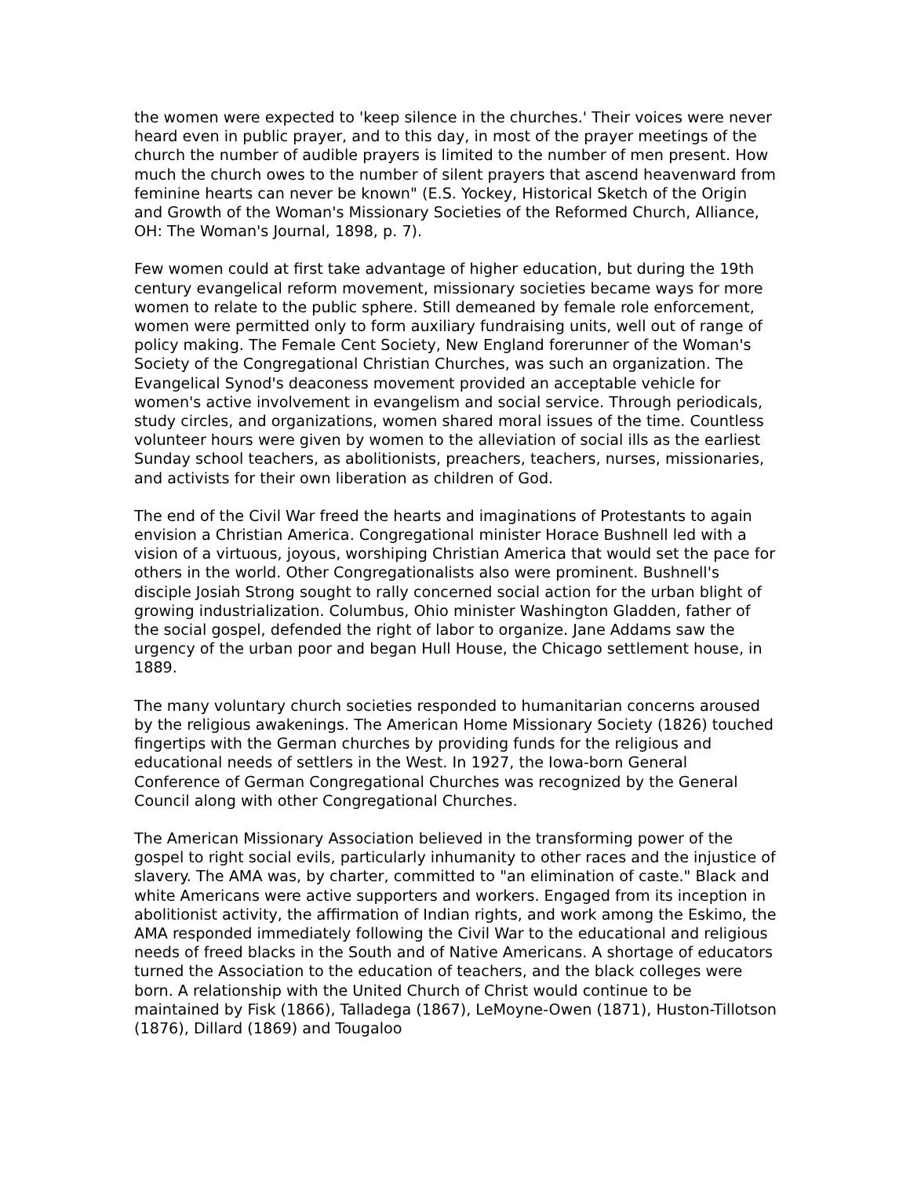the women were expected to 'keep silence in the churches.' Their voices were never heard even in public prayer, and to this day, in most of the prayer meetings of the church the number of audible prayers is limited to the number of men present. How much the church owes to the number of silent prayers that ascend heavenward from feminine hearts can never be known" (E.S. Yockey, Historical Sketch of the Origin and Growth of the Woman's Missionary Societies of the Reformed Church, Alliance, OH: The Woman's Journal, 1898, p. 7).
Few women could at first take advantage of higher education, but during the 19th century evangelical reform movement, missionary societies became ways for more women to relate to the public sphere. Still demeaned by female role enforcement, women were permitted only to form auxiliary fundraising units, well out of range of policy making. The Female Cent Society, New England forerunner of the Woman's Society of the Congregational Christian Churches, was such an organization. The Evangelical Synod's deaconess movement provided an acceptable vehicle for women's active involvement in evangelism and social service. Through periodicals, study circles, and organizations, women shared moral issues of the time. Countless volunteer hours were given by women to the alleviation of social ills as the earliest Sunday school teachers, as abolitionists, preachers, teachers, nurses, missionaries, and activists for their own liberation as children of God.
The end of the Civil War freed the hearts and imaginations of Protestants to again envision a Christian America. Congregational minister Horace Bushnell led with a vision of a virtuous, joyous, worshiping Christian America that would set the pace for others in the world. Other Congregationalists also were prominent. Bushnell's disciple Josiah Strong sought to rally concerned social action for the urban blight of growing industrialization. Columbus, Ohio minister Washington Gladden, father of the social gospel, defended the right of labor to organize. Jane Addams saw the urgency of the urban poor and began Hull House, the Chicago settlement house, in 1889.
The many voluntary church societies responded to humanitarian concerns aroused by the religious awakenings. The American Home Missionary Society (1826) touched fingertips with the German churches by providing funds for the religious and educational needs of settlers in the West. In 1927, the Iowa-born General Conference of German Congregational Churches was recognized by the General Council along with other Congregational Churches.
The American Missionary Association believed in the transforming power of the gospel to right social evils, particularly inhumanity to other races and the injustice of slavery. The AMA was, by charter, committed to "an elimination of caste." Black and white Americans were active supporters and workers. Engaged from its inception in abolitionist activity, the affirmation of Indian rights, and work among the Eskimo, the AMA responded immediately following the Civil War to the educational and religious needs of freed blacks in the South and of Native Americans. A shortage of educators turned the Association to the education of teachers, and the black colleges were born. A relationship with the United Church of Christ would continue to be maintained by Fisk (1866), Talladega (1867), LeMoyne-Owen (1871), Huston-Tillotson (1876), Dillard (1869) and Tougaloo